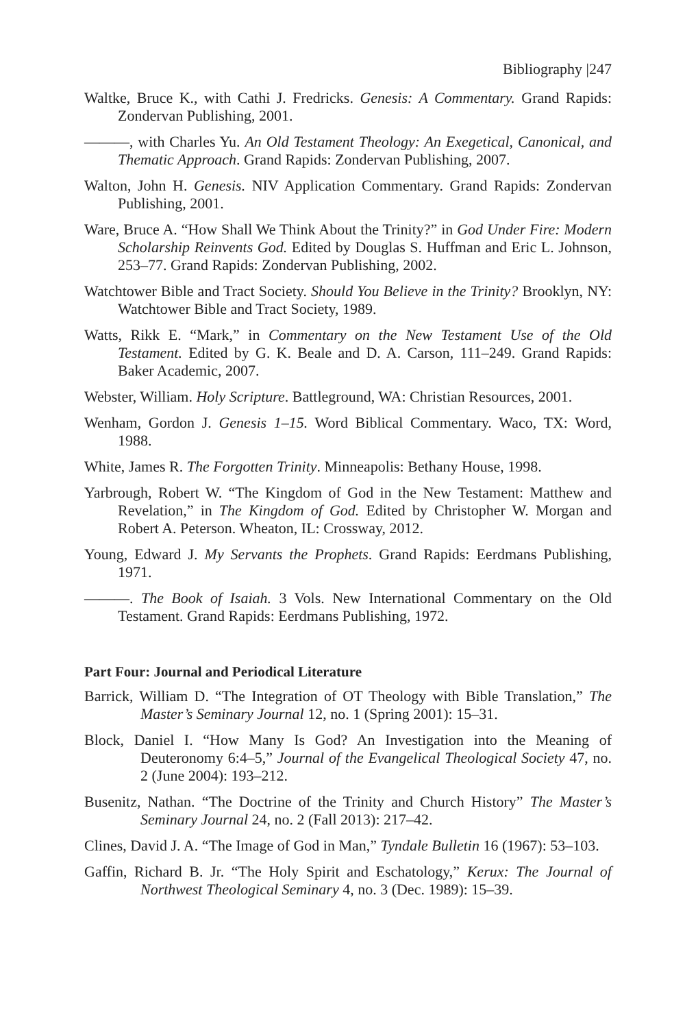Bibliography |247
Waltke, Bruce K., with Cathi J. Fredricks. Genesis: A Commentary. Grand Rapids: Zondervan Publishing, 2001.
———, with Charles Yu. An Old Testament Theology: An Exegetical, Canonical, and Thematic Approach. Grand Rapids: Zondervan Publishing, 2007.
Walton, John H. Genesis. NIV Application Commentary. Grand Rapids: Zondervan Publishing, 2001.
Ware, Bruce A. “How Shall We Think About the Trinity?” in God Under Fire: Modern Scholarship Reinvents God. Edited by Douglas S. Huffman and Eric L. Johnson, 253–77. Grand Rapids: Zondervan Publishing, 2002.
Watchtower Bible and Tract Society. Should You Believe in the Trinity? Brooklyn, NY: Watchtower Bible and Tract Society, 1989.
Watts, Rikk E. “Mark,” in Commentary on the New Testament Use of the Old Testament. Edited by G. K. Beale and D. A. Carson, 111–249. Grand Rapids: Baker Academic, 2007.
Webster, William. Holy Scripture. Battleground, WA: Christian Resources, 2001.
Wenham, Gordon J. Genesis 1–15. Word Biblical Commentary. Waco, TX: Word, 1988.
White, James R. The Forgotten Trinity. Minneapolis: Bethany House, 1998.
Yarbrough, Robert W. “The Kingdom of God in the New Testament: Matthew and Revelation,” in The Kingdom of God. Edited by Christopher W. Morgan and Robert A. Peterson. Wheaton, IL: Crossway, 2012.
Young, Edward J. My Servants the Prophets. Grand Rapids: Eerdmans Publishing, 1971.
———. The Book of Isaiah. 3 Vols. New International Commentary on the Old Testament. Grand Rapids: Eerdmans Publishing, 1972.
Part Four: Journal and Periodical Literature
Barrick, William D. “The Integration of OT Theology with Bible Translation,” The Master’s Seminary Journal 12, no. 1 (Spring 2001): 15–31.
Block, Daniel I. “How Many Is God? An Investigation into the Meaning of Deuteronomy 6:4–5,” Journal of the Evangelical Theological Society 47, no. 2 (June 2004): 193–212.
Busenitz, Nathan. “The Doctrine of the Trinity and Church History” The Master’s Seminary Journal 24, no. 2 (Fall 2013): 217–42.
Clines, David J. A. “The Image of God in Man,” Tyndale Bulletin 16 (1967): 53–103.
Gaffin, Richard B. Jr. “The Holy Spirit and Eschatology,” Kerux: The Journal of Northwest Theological Seminary 4, no. 3 (Dec. 1989): 15–39.